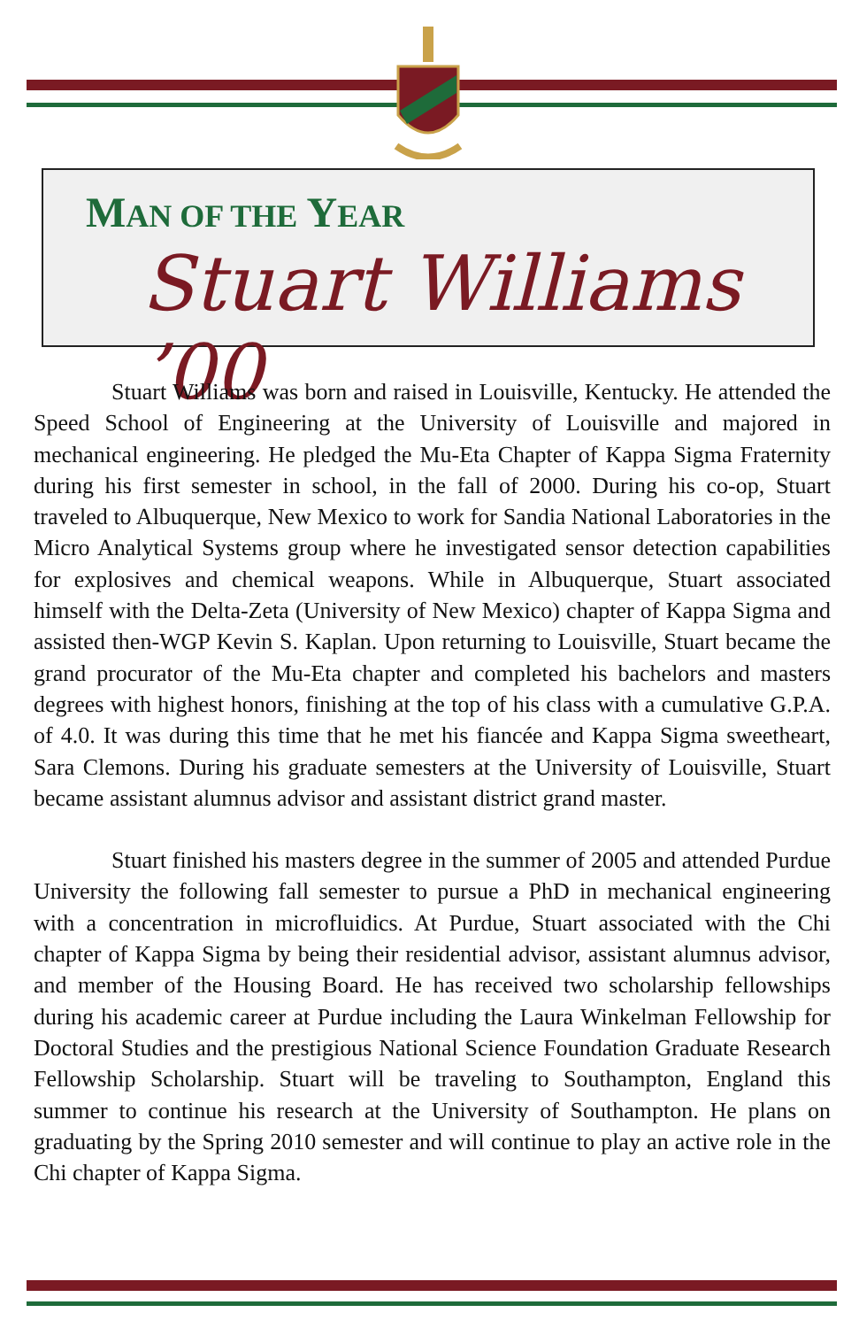MAN OF THE YEAR
Stuart Williams ’00
Stuart Williams was born and raised in Louisville, Kentucky. He attended the Speed School of Engineering at the University of Louisville and majored in mechanical engineering. He pledged the Mu-Eta Chapter of Kappa Sigma Fraternity during his first semester in school, in the fall of 2000. During his co-op, Stuart traveled to Albuquerque, New Mexico to work for Sandia National Laboratories in the Micro Analytical Systems group where he investigated sensor detection capabilities for explosives and chemical weapons. While in Albuquerque, Stuart associated himself with the Delta-Zeta (University of New Mexico) chapter of Kappa Sigma and assisted then-WGP Kevin S. Kaplan. Upon returning to Louisville, Stuart became the grand procurator of the Mu-Eta chapter and completed his bachelors and masters degrees with highest honors, finishing at the top of his class with a cumulative G.P.A. of 4.0. It was during this time that he met his fiancée and Kappa Sigma sweetheart, Sara Clemons. During his graduate semesters at the University of Louisville, Stuart became assistant alumnus advisor and assistant district grand master.
Stuart finished his masters degree in the summer of 2005 and attended Purdue University the following fall semester to pursue a PhD in mechanical engineering with a concentration in microfluidics. At Purdue, Stuart associated with the Chi chapter of Kappa Sigma by being their residential advisor, assistant alumnus advisor, and member of the Housing Board. He has received two scholarship fellowships during his academic career at Purdue including the Laura Winkelman Fellowship for Doctoral Studies and the prestigious National Science Foundation Graduate Research Fellowship Scholarship. Stuart will be traveling to Southampton, England this summer to continue his research at the University of Southampton. He plans on graduating by the Spring 2010 semester and will continue to play an active role in the Chi chapter of Kappa Sigma.